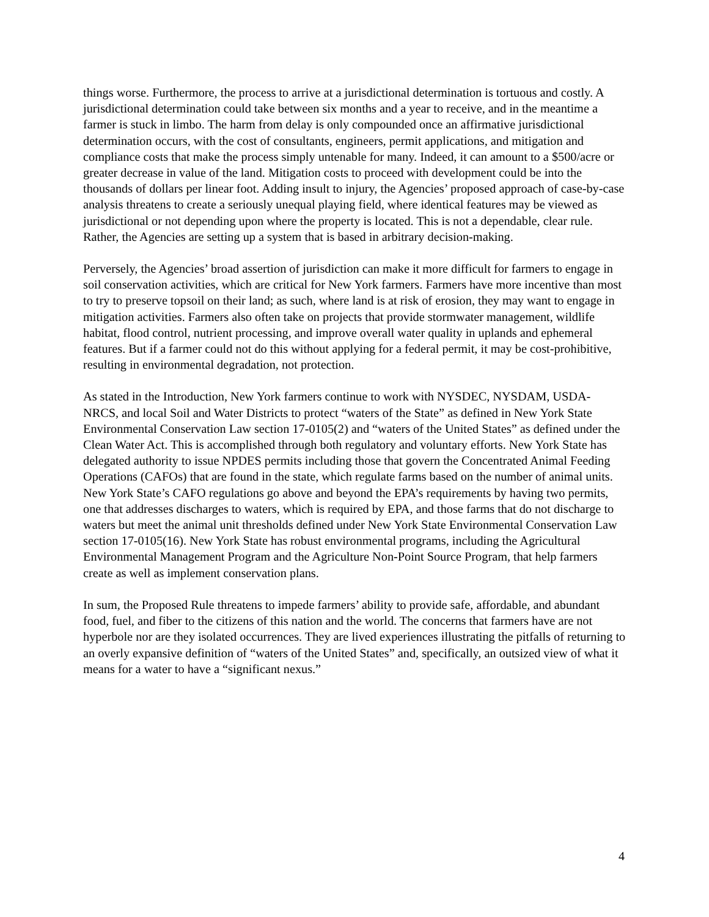things worse. Furthermore, the process to arrive at a jurisdictional determination is tortuous and costly. A jurisdictional determination could take between six months and a year to receive, and in the meantime a farmer is stuck in limbo. The harm from delay is only compounded once an affirmative jurisdictional determination occurs, with the cost of consultants, engineers, permit applications, and mitigation and compliance costs that make the process simply untenable for many. Indeed, it can amount to a $500/acre or greater decrease in value of the land. Mitigation costs to proceed with development could be into the thousands of dollars per linear foot. Adding insult to injury, the Agencies’ proposed approach of case-by-case analysis threatens to create a seriously unequal playing field, where identical features may be viewed as jurisdictional or not depending upon where the property is located. This is not a dependable, clear rule. Rather, the Agencies are setting up a system that is based in arbitrary decision-making.
Perversely, the Agencies’ broad assertion of jurisdiction can make it more difficult for farmers to engage in soil conservation activities, which are critical for New York farmers. Farmers have more incentive than most to try to preserve topsoil on their land; as such, where land is at risk of erosion, they may want to engage in mitigation activities. Farmers also often take on projects that provide stormwater management, wildlife habitat, flood control, nutrient processing, and improve overall water quality in uplands and ephemeral features. But if a farmer could not do this without applying for a federal permit, it may be cost-prohibitive, resulting in environmental degradation, not protection.
As stated in the Introduction, New York farmers continue to work with NYSDEC, NYSDAM, USDA-NRCS, and local Soil and Water Districts to protect “waters of the State” as defined in New York State Environmental Conservation Law section 17-0105(2) and “waters of the United States” as defined under the Clean Water Act. This is accomplished through both regulatory and voluntary efforts. New York State has delegated authority to issue NPDES permits including those that govern the Concentrated Animal Feeding Operations (CAFOs) that are found in the state, which regulate farms based on the number of animal units. New York State’s CAFO regulations go above and beyond the EPA’s requirements by having two permits, one that addresses discharges to waters, which is required by EPA, and those farms that do not discharge to waters but meet the animal unit thresholds defined under New York State Environmental Conservation Law section 17-0105(16). New York State has robust environmental programs, including the Agricultural Environmental Management Program and the Agriculture Non-Point Source Program, that help farmers create as well as implement conservation plans.
In sum, the Proposed Rule threatens to impede farmers’ ability to provide safe, affordable, and abundant food, fuel, and fiber to the citizens of this nation and the world. The concerns that farmers have are not hyperbole nor are they isolated occurrences. They are lived experiences illustrating the pitfalls of returning to an overly expansive definition of “waters of the United States” and, specifically, an outsized view of what it means for a water to have a “significant nexus.”
4